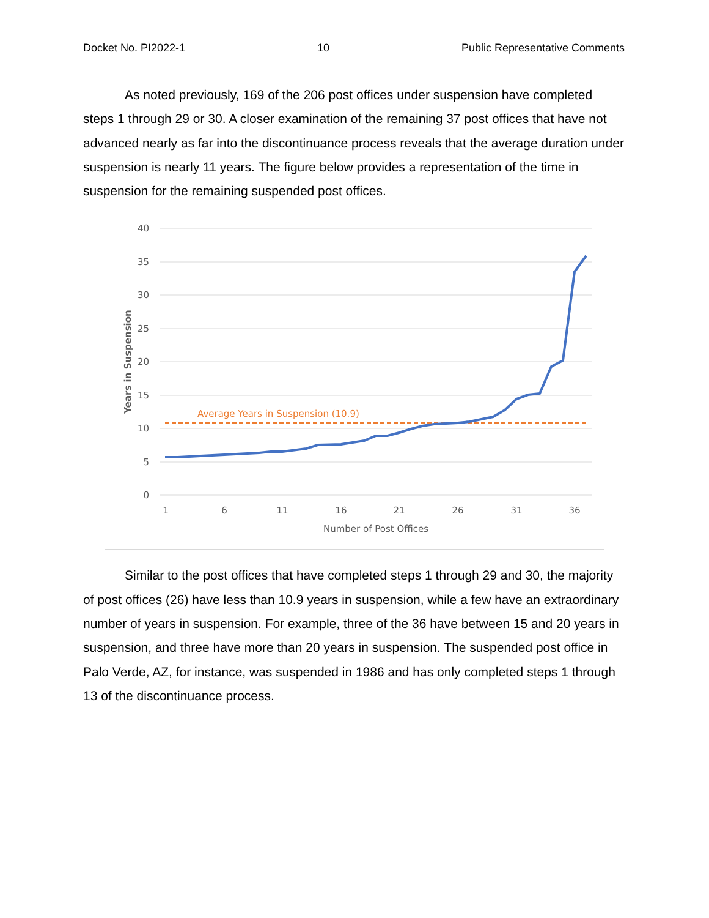Docket No. PI2022-1 10 Public Representative Comments
As noted previously, 169 of the 206 post offices under suspension have completed steps 1 through 29 or 30. A closer examination of the remaining 37 post offices that have not advanced nearly as far into the discontinuance process reveals that the average duration under suspension is nearly 11 years. The figure below provides a representation of the time in suspension for the remaining suspended post offices.
40
35
30
25
20
15
10
5
0
1
6
11
16
21
26
31
36
Number of Post Offices
Years in Suspension
Average Years in Suspension (10.9)
Similar to the post offices that have completed steps 1 through 29 and 30, the majority of post offices (26) have less than 10.9 years in suspension, while a few have an extraordinary number of years in suspension. For example, three of the 36 have between 15 and 20 years in suspension, and three have more than 20 years in suspension. The suspended post office in Palo Verde, AZ, for instance, was suspended in 1986 and has only completed steps 1 through 13 of the discontinuance process.